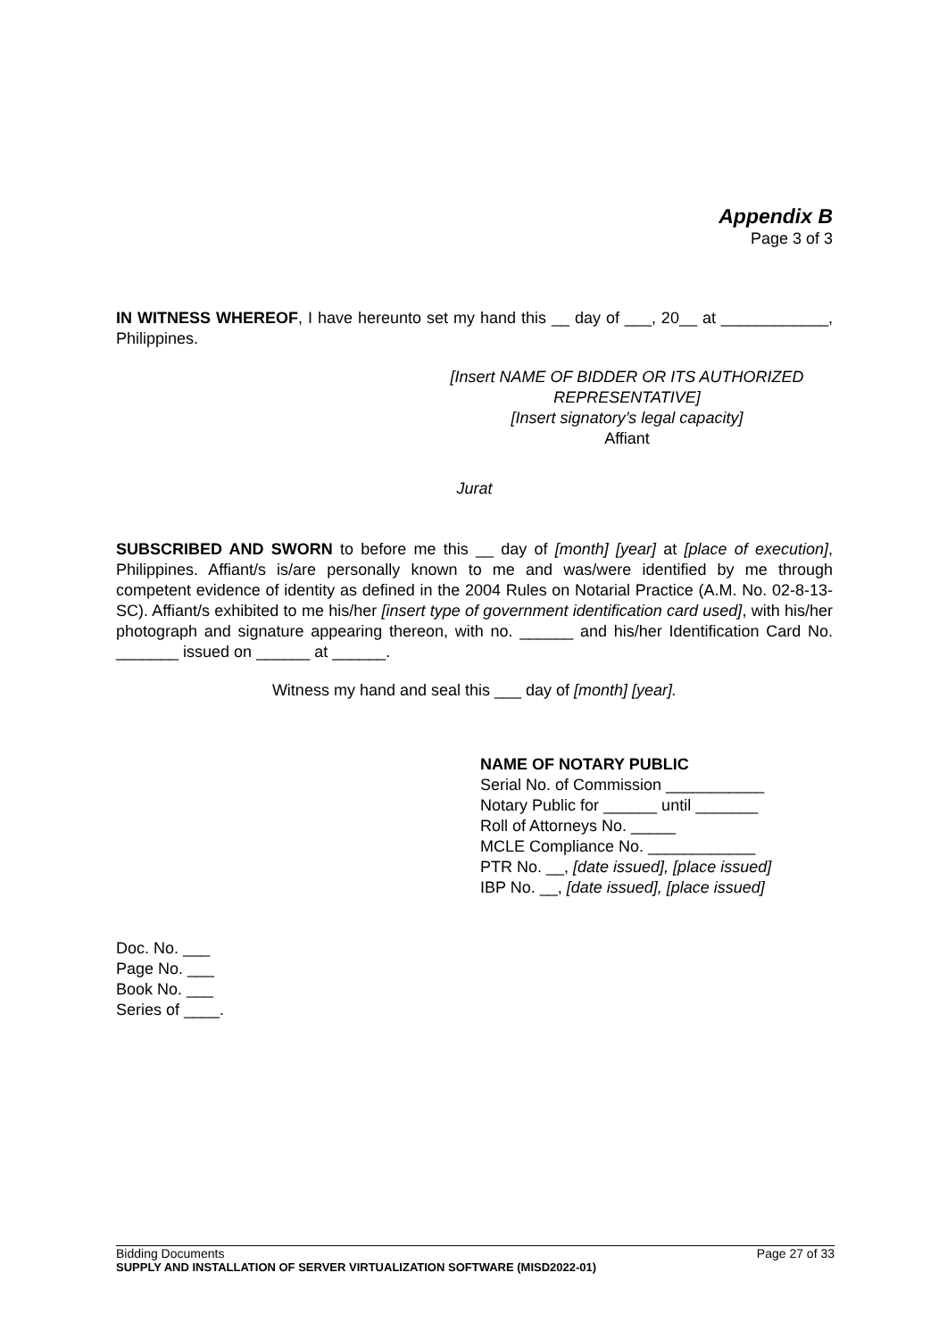Appendix B
Page 3 of 3
IN WITNESS WHEREOF, I have hereunto set my hand this __ day of ___, 20__ at ____________, Philippines.
[Insert NAME OF BIDDER OR ITS AUTHORIZED REPRESENTATIVE]
[Insert signatory’s legal capacity]
Affiant
Jurat
SUBSCRIBED AND SWORN to before me this __ day of [month] [year] at [place of execution], Philippines. Affiant/s is/are personally known to me and was/were identified by me through competent evidence of identity as defined in the 2004 Rules on Notarial Practice (A.M. No. 02-8-13-SC). Affiant/s exhibited to me his/her [insert type of government identification card used], with his/her photograph and signature appearing thereon, with no. ______ and his/her Identification Card No. _______ issued on ______ at ______.
Witness my hand and seal this ___ day of [month] [year].
NAME OF NOTARY PUBLIC
Serial No. of Commission ___________
Notary Public for ______ until _______
Roll of Attorneys No. _____
MCLE Compliance No. ____________
PTR No. __, [date issued], [place issued]
IBP No. __, [date issued], [place issued]
Doc. No. ___
Page No. ___
Book No. ___
Series of ____.
Bidding Documents Page 27 of 33
SUPPLY AND INSTALLATION OF SERVER VIRTUALIZATION SOFTWARE (MISD2022-01)